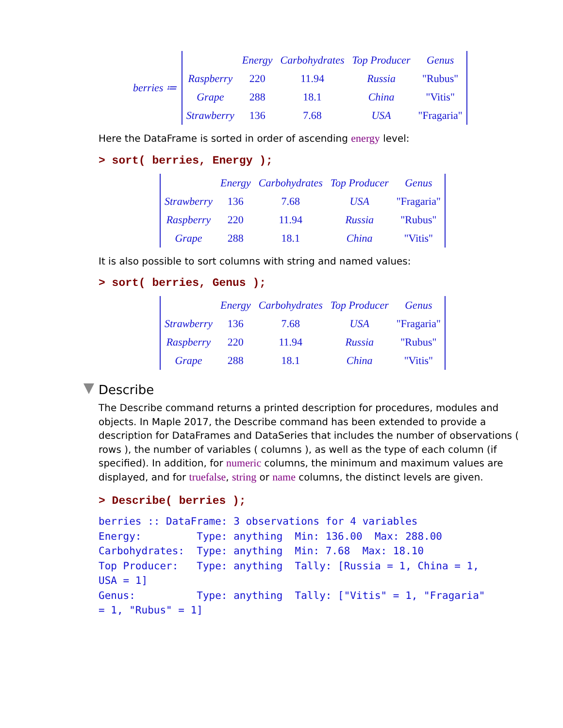berries ≔
| | Energy | Carbohydrates | Top Producer | Genus |
| --- | --- | --- | --- | --- |
| Raspberry | 220 | 11.94 | Russia | "Rubus" |
| Grape | 288 | 18.1 | China | "Vitis" |
| Strawberry | 136 | 7.68 | USA | "Fragaria" |
Here the DataFrame is sorted in order of ascending energy level:
> sort( berries, Energy );
| | Energy | Carbohydrates | Top Producer | Genus |
| --- | --- | --- | --- | --- |
| Strawberry | 136 | 7.68 | USA | "Fragaria" |
| Raspberry | 220 | 11.94 | Russia | "Rubus" |
| Grape | 288 | 18.1 | China | "Vitis" |
It is also possible to sort columns with string and named values:
> sort( berries, Genus );
| | Energy | Carbohydrates | Top Producer | Genus |
| --- | --- | --- | --- | --- |
| Strawberry | 136 | 7.68 | USA | "Fragaria" |
| Raspberry | 220 | 11.94 | Russia | "Rubus" |
| Grape | 288 | 18.1 | China | "Vitis" |
Describe
The Describe command returns a printed description for procedures, modules and objects. In Maple 2017, the Describe command has been extended to provide a description for DataFrames and DataSeries that includes the number of observations ( rows ), the number of variables ( columns ), as well as the type of each column (if specified). In addition, for numeric columns, the minimum and maximum values are displayed, and for truefalse, string or name columns, the distinct levels are given.
> Describe( berries );
berries :: DataFrame: 3 observations for 4 variables Energy: Type: anything Min: 136.00 Max: 288.00 Carbohydrates: Type: anything Min: 7.68 Max: 18.10 Top Producer: Type: anything Tally: [Russia = 1, China = 1, USA = 1] Genus: Type: anything Tally: ["Vitis" = 1, "Fragaria" = 1, "Rubus" = 1]